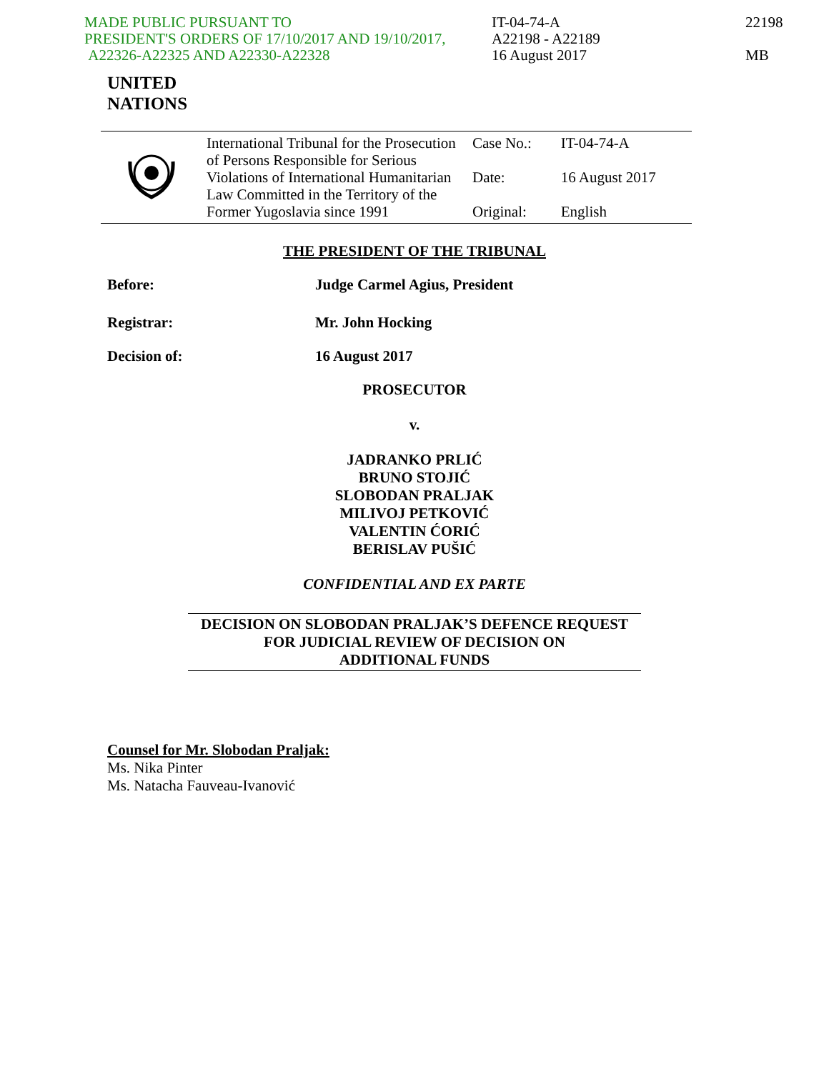MADE PUBLIC PURSUANT TO
PRESIDENT'S ORDERS OF 17/10/2017 AND 19/10/2017,
A22326-A22325 AND A22330-A22328
IT-04-74-A
A22198 - A22189
16 August 2017
22198
MB
UNITED
NATIONS
| | International Tribunal for the Prosecution of Persons Responsible for Serious Violations of International Humanitarian Law Committed in the Territory of the Former Yugoslavia since 1991 | Case No.: | IT-04-74-A |
| | | Date: | 16 August 2017 |
| | | Original: | English |
THE PRESIDENT OF THE TRIBUNAL
Before: Judge Carmel Agius, President
Registrar: Mr. John Hocking
Decision of: 16 August 2017
PROSECUTOR
v.
JADRANKO PRLIĆ
BRUNO STOJIĆ
SLOBODAN PRALJAK
MILIVOJ PETKOVIĆ
VALENTIN ĆORIĆ
BERISLAV PUŠIĆ
CONFIDENTIAL AND EX PARTE
DECISION ON SLOBODAN PRALJAK’S DEFENCE REQUEST
FOR JUDICIAL REVIEW OF DECISION ON
ADDITIONAL FUNDS
Counsel for Mr. Slobodan Praljak:
Ms. Nika Pinter
Ms. Natacha Fauveau-Ivanović